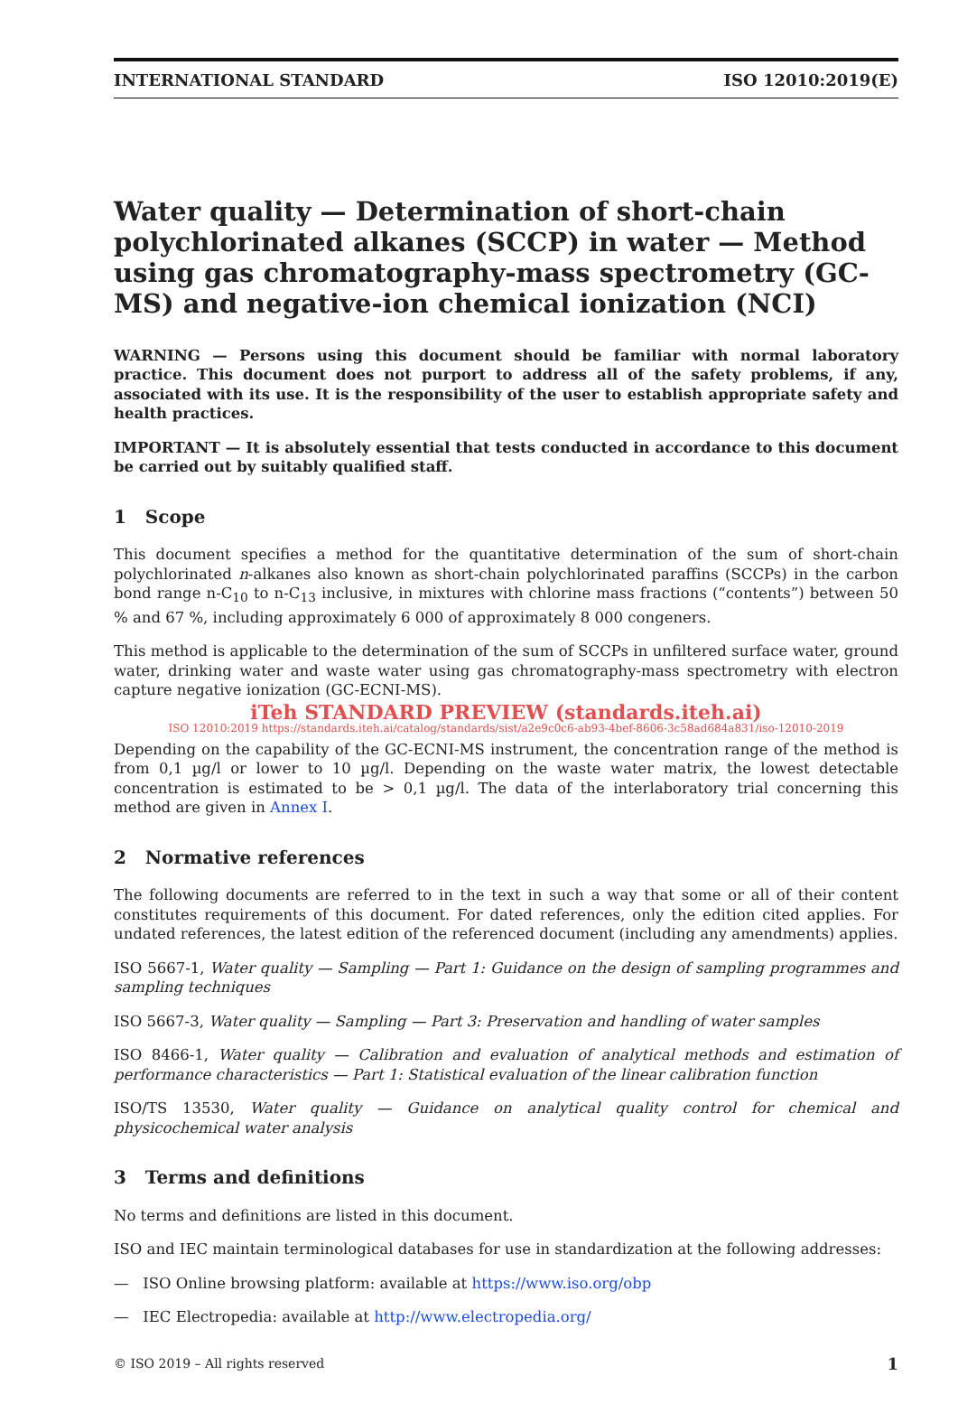INTERNATIONAL STANDARD ISO 12010:2019(E)
Water quality — Determination of short-chain polychlorinated alkanes (SCCP) in water — Method using gas chromatography-mass spectrometry (GC-MS) and negative-ion chemical ionization (NCI)
WARNING — Persons using this document should be familiar with normal laboratory practice. This document does not purport to address all of the safety problems, if any, associated with its use. It is the responsibility of the user to establish appropriate safety and health practices.
IMPORTANT — It is absolutely essential that tests conducted in accordance to this document be carried out by suitably qualified staff.
1 Scope
This document specifies a method for the quantitative determination of the sum of short-chain polychlorinated n-alkanes also known as short-chain polychlorinated paraffins (SCCPs) in the carbon bond range n-C<sub>10</sub> to n-C<sub>13</sub> inclusive, in mixtures with chlorine mass fractions (“contents”) between 50 % and 67 %, including approximately 6 000 of approximately 8 000 congeners.
This method is applicable to the determination of the sum of SCCPs in unfiltered surface water, ground water, drinking water and waste water using gas chromatography-mass spectrometry with electron capture negative ionization (GC-ECNI-MS).
iTeh STANDARD PREVIEW (standards.iteh.ai)
ISO 12010:2019 https://standards.iteh.ai/catalog/standards/sist/a2e9c0c6-ab93-4bef-8606-3c58ad684a831/iso-12010-2019
Depending on the capability of the GC-ECNI-MS instrument, the concentration range of the method is from 0,1 µg/l or lower to 10 µg/l. Depending on the waste water matrix, the lowest detectable concentration is estimated to be > 0,1 µg/l. The data of the interlaboratory trial concerning this method are given in Annex I.
2 Normative references
The following documents are referred to in the text in such a way that some or all of their content constitutes requirements of this document. For dated references, only the edition cited applies. For undated references, the latest edition of the referenced document (including any amendments) applies.
ISO 5667-1, Water quality — Sampling — Part 1: Guidance on the design of sampling programmes and sampling techniques
ISO 5667-3, Water quality — Sampling — Part 3: Preservation and handling of water samples
ISO 8466-1, Water quality — Calibration and evaluation of analytical methods and estimation of performance characteristics — Part 1: Statistical evaluation of the linear calibration function
ISO/TS 13530, Water quality — Guidance on analytical quality control for chemical and physicochemical water analysis
3 Terms and definitions
No terms and definitions are listed in this document.
ISO and IEC maintain terminological databases for use in standardization at the following addresses:
— ISO Online browsing platform: available at https://www.iso.org/obp
— IEC Electropedia: available at http://www.electropedia.org/
© ISO 2019 – All rights reserved 1